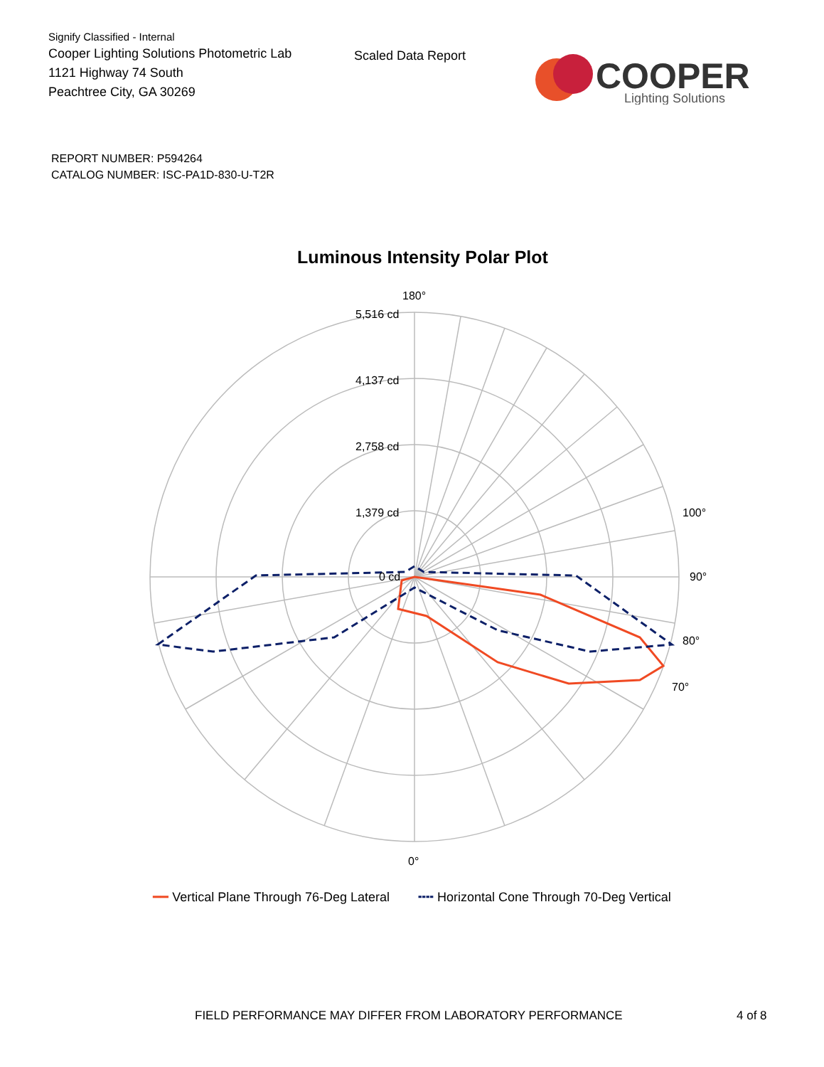Signify Classified - Internal
Cooper Lighting Solutions Photometric Lab
1121 Highway 74 South
Peachtree City, GA 30269
Scaled Data Report
COOPER
Lighting Solutions
REPORT NUMBER: P594264
CATALOG NUMBER: ISC-PA1D-830-U-T2R
Luminous Intensity Polar Plot
180°
5,516 cd
4,137 cd
2,758 cd
1,379 cd
0 cd
90°
100°
80°
70°
0°
━━ Vertical Plane Through 76-Deg Lateral ╍╍ Horizontal Cone Through 70-Deg Vertical
FIELD PERFORMANCE MAY DIFFER FROM LABORATORY PERFORMANCE 4 of 8